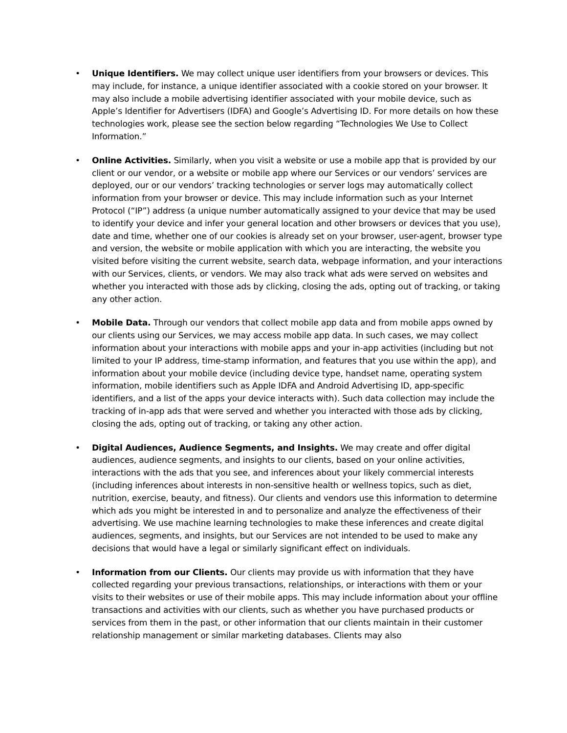• Unique Identifiers. We may collect unique user identifiers from your browsers or devices. This may include, for instance, a unique identifier associated with a cookie stored on your browser. It may also include a mobile advertising identifier associated with your mobile device, such as Apple’s Identifier for Advertisers (IDFA) and Google’s Advertising ID. For more details on how these technologies work, please see the section below regarding “Technologies We Use to Collect Information.”
• Online Activities. Similarly, when you visit a website or use a mobile app that is provided by our client or our vendor, or a website or mobile app where our Services or our vendors’ services are deployed, our or our vendors’ tracking technologies or server logs may automatically collect information from your browser or device. This may include information such as your Internet Protocol (“IP”) address (a unique number automatically assigned to your device that may be used to identify your device and infer your general location and other browsers or devices that you use), date and time, whether one of our cookies is already set on your browser, user-agent, browser type and version, the website or mobile application with which you are interacting, the website you visited before visiting the current website, search data, webpage information, and your interactions with our Services, clients, or vendors. We may also track what ads were served on websites and whether you interacted with those ads by clicking, closing the ads, opting out of tracking, or taking any other action.
• Mobile Data. Through our vendors that collect mobile app data and from mobile apps owned by our clients using our Services, we may access mobile app data. In such cases, we may collect information about your interactions with mobile apps and your in-app activities (including but not limited to your IP address, time-stamp information, and features that you use within the app), and information about your mobile device (including device type, handset name, operating system information, mobile identifiers such as Apple IDFA and Android Advertising ID, app-specific identifiers, and a list of the apps your device interacts with). Such data collection may include the tracking of in-app ads that were served and whether you interacted with those ads by clicking, closing the ads, opting out of tracking, or taking any other action.
• Digital Audiences, Audience Segments, and Insights. We may create and offer digital audiences, audience segments, and insights to our clients, based on your online activities, interactions with the ads that you see, and inferences about your likely commercial interests (including inferences about interests in non-sensitive health or wellness topics, such as diet, nutrition, exercise, beauty, and fitness). Our clients and vendors use this information to determine which ads you might be interested in and to personalize and analyze the effectiveness of their advertising. We use machine learning technologies to make these inferences and create digital audiences, segments, and insights, but our Services are not intended to be used to make any decisions that would have a legal or similarly significant effect on individuals.
• Information from our Clients. Our clients may provide us with information that they have collected regarding your previous transactions, relationships, or interactions with them or your visits to their websites or use of their mobile apps. This may include information about your offline transactions and activities with our clients, such as whether you have purchased products or services from them in the past, or other information that our clients maintain in their customer relationship management or similar marketing databases. Clients may also